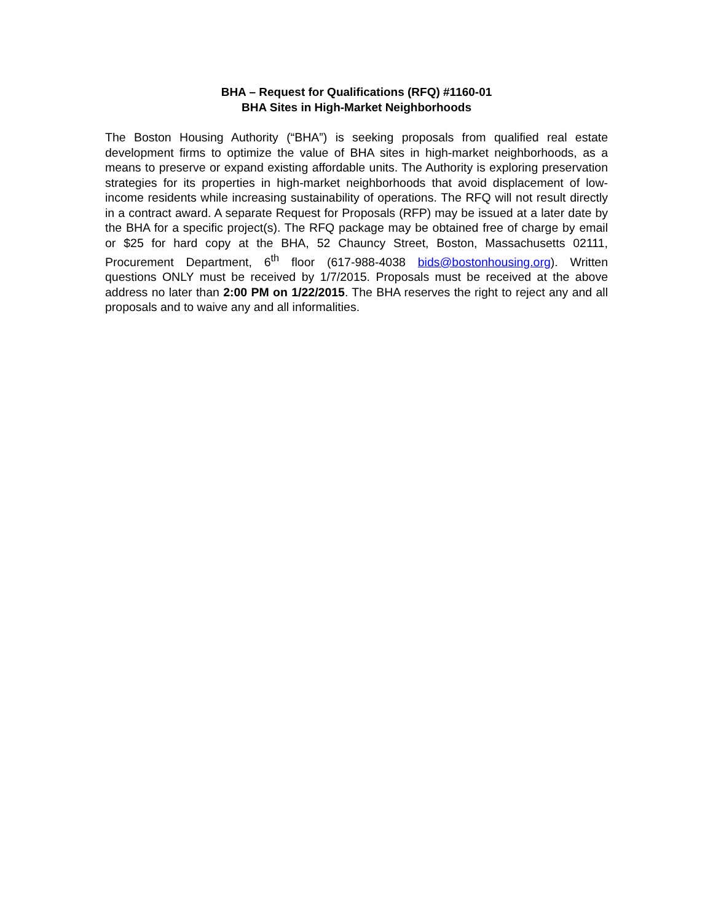BHA – Request for Qualifications (RFQ) #1160-01
BHA Sites in High-Market Neighborhoods
The Boston Housing Authority (“BHA”) is seeking proposals from qualified real estate development firms to optimize the value of BHA sites in high-market neighborhoods, as a means to preserve or expand existing affordable units. The Authority is exploring preservation strategies for its properties in high-market neighborhoods that avoid displacement of low-income residents while increasing sustainability of operations. The RFQ will not result directly in a contract award. A separate Request for Proposals (RFP) may be issued at a later date by the BHA for a specific project(s). The RFQ package may be obtained free of charge by email or $25 for hard copy at the BHA, 52 Chauncy Street, Boston, Massachusetts 02111, Procurement Department, 6<sup>th</sup> floor (617-988-4038 bids@bostonhousing.org). Written questions ONLY must be received by 1/7/2015. Proposals must be received at the above address no later than 2:00 PM on 1/22/2015. The BHA reserves the right to reject any and all proposals and to waive any and all informalities.